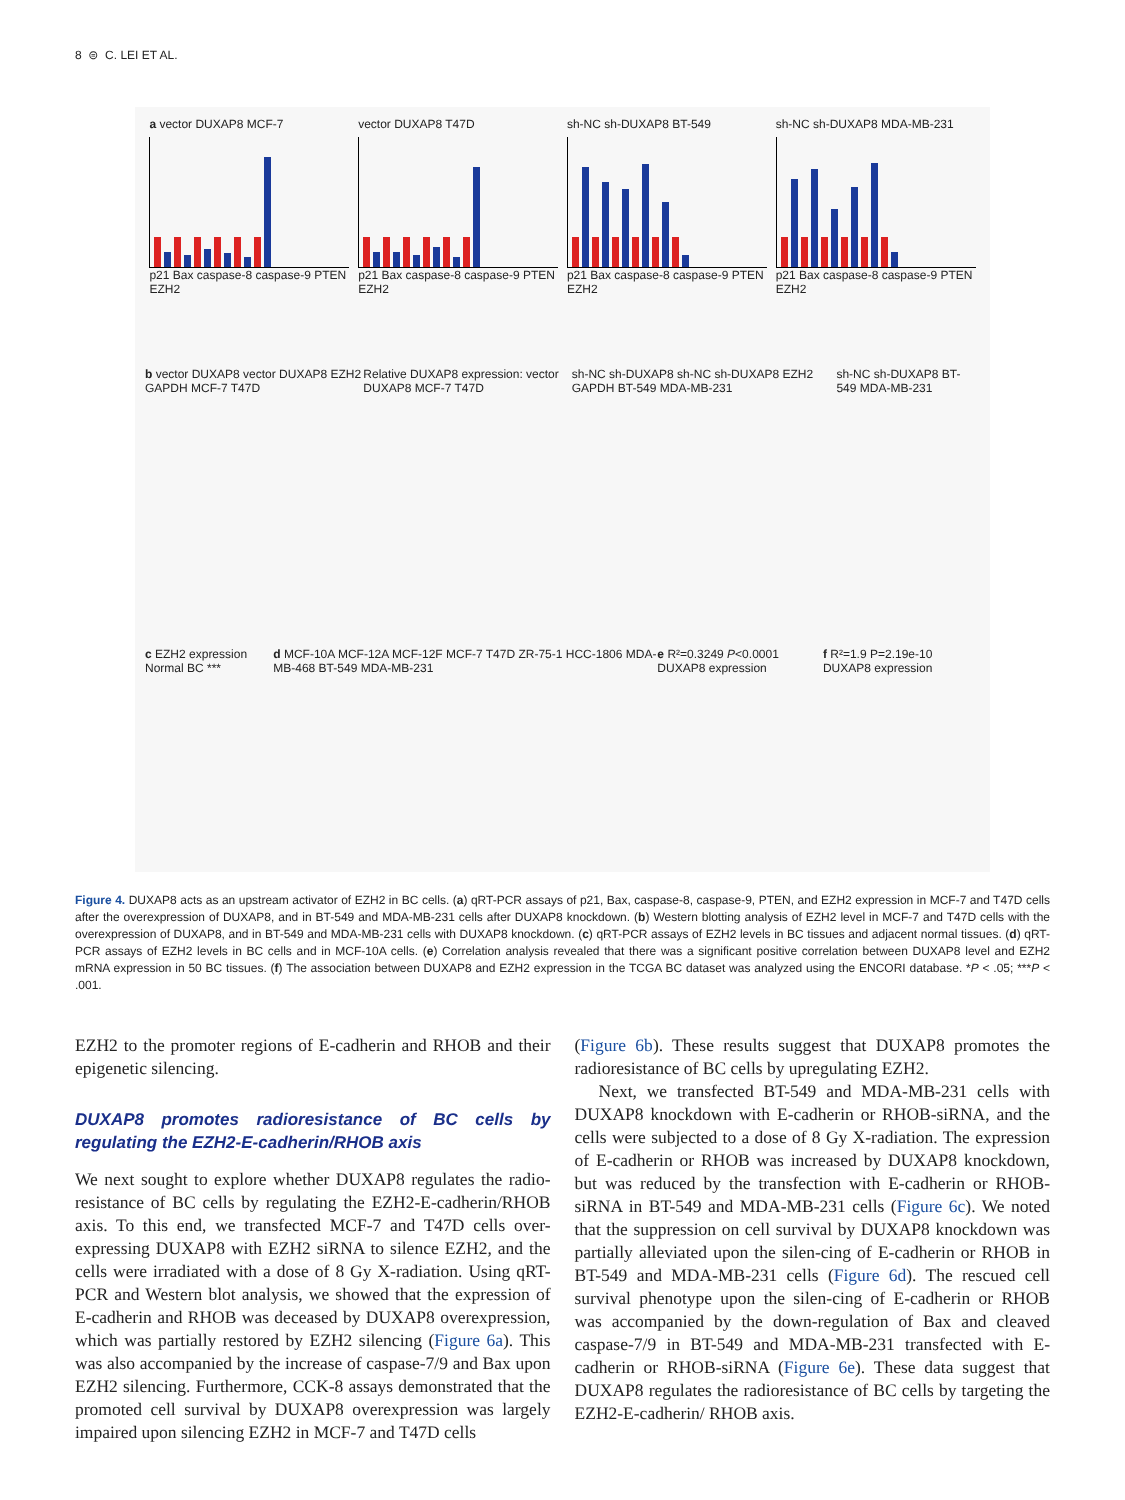8 ⊜ C. LEI ET AL.
a vector DUXAP8 MCF-7
p21 Bax caspase-8 caspase-9 PTEN EZH2
vector DUXAP8 T47D
p21 Bax caspase-8 caspase-9 PTEN EZH2
sh-NC sh-DUXAP8 BT-549
p21 Bax caspase-8 caspase-9 PTEN EZH2
sh-NC sh-DUXAP8 MDA-MB-231
p21 Bax caspase-8 caspase-9 PTEN EZH2
b vector DUXAP8 vector DUXAP8 EZH2 GAPDH MCF-7 T47D
Relative DUXAP8 expression: vector DUXAP8 MCF-7 T47D
sh-NC sh-DUXAP8 sh-NC sh-DUXAP8 EZH2 GAPDH BT-549 MDA-MB-231
sh-NC sh-DUXAP8 BT-549 MDA-MB-231
c EZH2 expression Normal BC ***
d MCF-10A MCF-12A MCF-12F MCF-7 T47D ZR-75-1 HCC-1806 MDA-MB-468 BT-549 MDA-MB-231
e R²=0.3249 P<0.0001 DUXAP8 expression
f R²=1.9 P=2.19e-10 DUXAP8 expression
Figure 4. DUXAP8 acts as an upstream activator of EZH2 in BC cells. (a) qRT-PCR assays of p21, Bax, caspase-8, caspase-9, PTEN, and EZH2 expression in MCF-7 and T47D cells after the overexpression of DUXAP8, and in BT-549 and MDA-MB-231 cells after DUXAP8 knockdown. (b) Western blotting analysis of EZH2 level in MCF-7 and T47D cells with the overexpression of DUXAP8, and in BT-549 and MDA-MB-231 cells with DUXAP8 knockdown. (c) qRT-PCR assays of EZH2 levels in BC tissues and adjacent normal tissues. (d) qRT-PCR assays of EZH2 levels in BC cells and in MCF-10A cells. (e) Correlation analysis revealed that there was a significant positive correlation between DUXAP8 level and EZH2 mRNA expression in 50 BC tissues. (f) The association between DUXAP8 and EZH2 expression in the TCGA BC dataset was analyzed using the ENCORI database. *P < .05; ***P < .001.
EZH2 to the promoter regions of E-cadherin and RHOB and their epigenetic silencing.
DUXAP8 promotes radioresistance of BC cells by regulating the EZH2-E-cadherin/RHOB axis
We next sought to explore whether DUXAP8 regulates the radio-resistance of BC cells by regulating the EZH2-E-cadherin/RHOB axis. To this end, we transfected MCF-7 and T47D cells over-expressing DUXAP8 with EZH2 siRNA to silence EZH2, and the cells were irradiated with a dose of 8 Gy X-radiation. Using qRT-PCR and Western blot analysis, we showed that the expression of E-cadherin and RHOB was deceased by DUXAP8 overexpression, which was partially restored by EZH2 silencing (Figure 6a). This was also accompanied by the increase of caspase-7/9 and Bax upon EZH2 silencing. Furthermore, CCK-8 assays demonstrated that the promoted cell survival by DUXAP8 overexpression was largely impaired upon silencing EZH2 in MCF-7 and T47D cells
(Figure 6b). These results suggest that DUXAP8 promotes the radioresistance of BC cells by upregulating EZH2.
Next, we transfected BT-549 and MDA-MB-231 cells with DUXAP8 knockdown with E-cadherin or RHOB-siRNA, and the cells were subjected to a dose of 8 Gy X-radiation. The expression of E-cadherin or RHOB was increased by DUXAP8 knockdown, but was reduced by the transfection with E-cadherin or RHOB-siRNA in BT-549 and MDA-MB-231 cells (Figure 6c). We noted that the suppression on cell survival by DUXAP8 knockdown was partially alleviated upon the silen-cing of E-cadherin or RHOB in BT-549 and MDA-MB-231 cells (Figure 6d). The rescued cell survival phenotype upon the silen-cing of E-cadherin or RHOB was accompanied by the down-regulation of Bax and cleaved caspase-7/9 in BT-549 and MDA-MB-231 transfected with E-cadherin or RHOB-siRNA (Figure 6e). These data suggest that DUXAP8 regulates the radioresistance of BC cells by targeting the EZH2-E-cadherin/ RHOB axis.